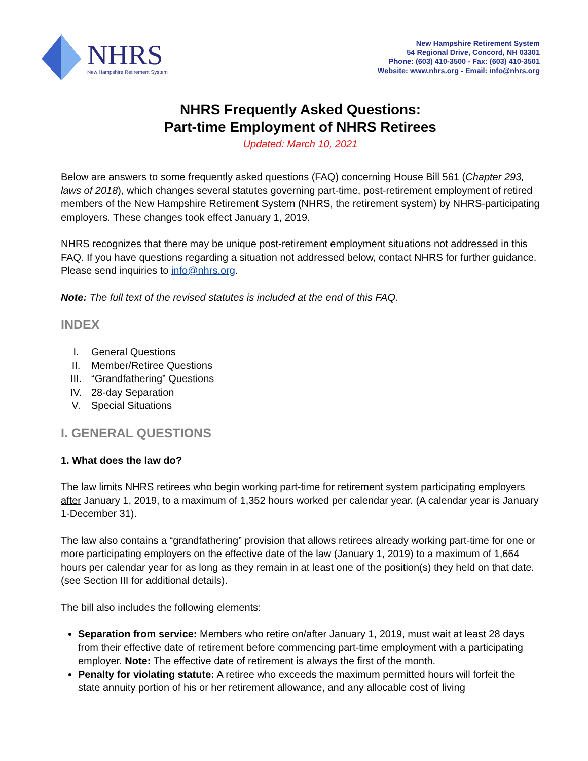NHRS
New Hampshire Retirement System
New Hampshire Retirement System
54 Regional Drive, Concord, NH 03301
Phone: (603) 410-3500 - Fax: (603) 410-3501
Website: www.nhrs.org - Email: info@nhrs.org
NHRS Frequently Asked Questions:
Part-time Employment of NHRS Retirees
Updated: March 10, 2021
Below are answers to some frequently asked questions (FAQ) concerning House Bill 561 (Chapter 293, laws of 2018), which changes several statutes governing part-time, post-retirement employment of retired members of the New Hampshire Retirement System (NHRS, the retirement system) by NHRS-participating employers. These changes took effect January 1, 2019.
NHRS recognizes that there may be unique post-retirement employment situations not addressed in this FAQ. If you have questions regarding a situation not addressed below, contact NHRS for further guidance. Please send inquiries to info@nhrs.org.
Note: The full text of the revised statutes is included at the end of this FAQ.
INDEX
I. General Questions
II. Member/Retiree Questions
III. “Grandfathering” Questions
IV. 28-day Separation
V. Special Situations
I. GENERAL QUESTIONS
1. What does the law do?
The law limits NHRS retirees who begin working part-time for retirement system participating employers after January 1, 2019, to a maximum of 1,352 hours worked per calendar year. (A calendar year is January 1-December 31).
The law also contains a “grandfathering” provision that allows retirees already working part-time for one or more participating employers on the effective date of the law (January 1, 2019) to a maximum of 1,664 hours per calendar year for as long as they remain in at least one of the position(s) they held on that date. (see Section III for additional details).
The bill also includes the following elements:
Separation from service: Members who retire on/after January 1, 2019, must wait at least 28 days from their effective date of retirement before commencing part-time employment with a participating employer. Note: The effective date of retirement is always the first of the month.
Penalty for violating statute: A retiree who exceeds the maximum permitted hours will forfeit the state annuity portion of his or her retirement allowance, and any allocable cost of living